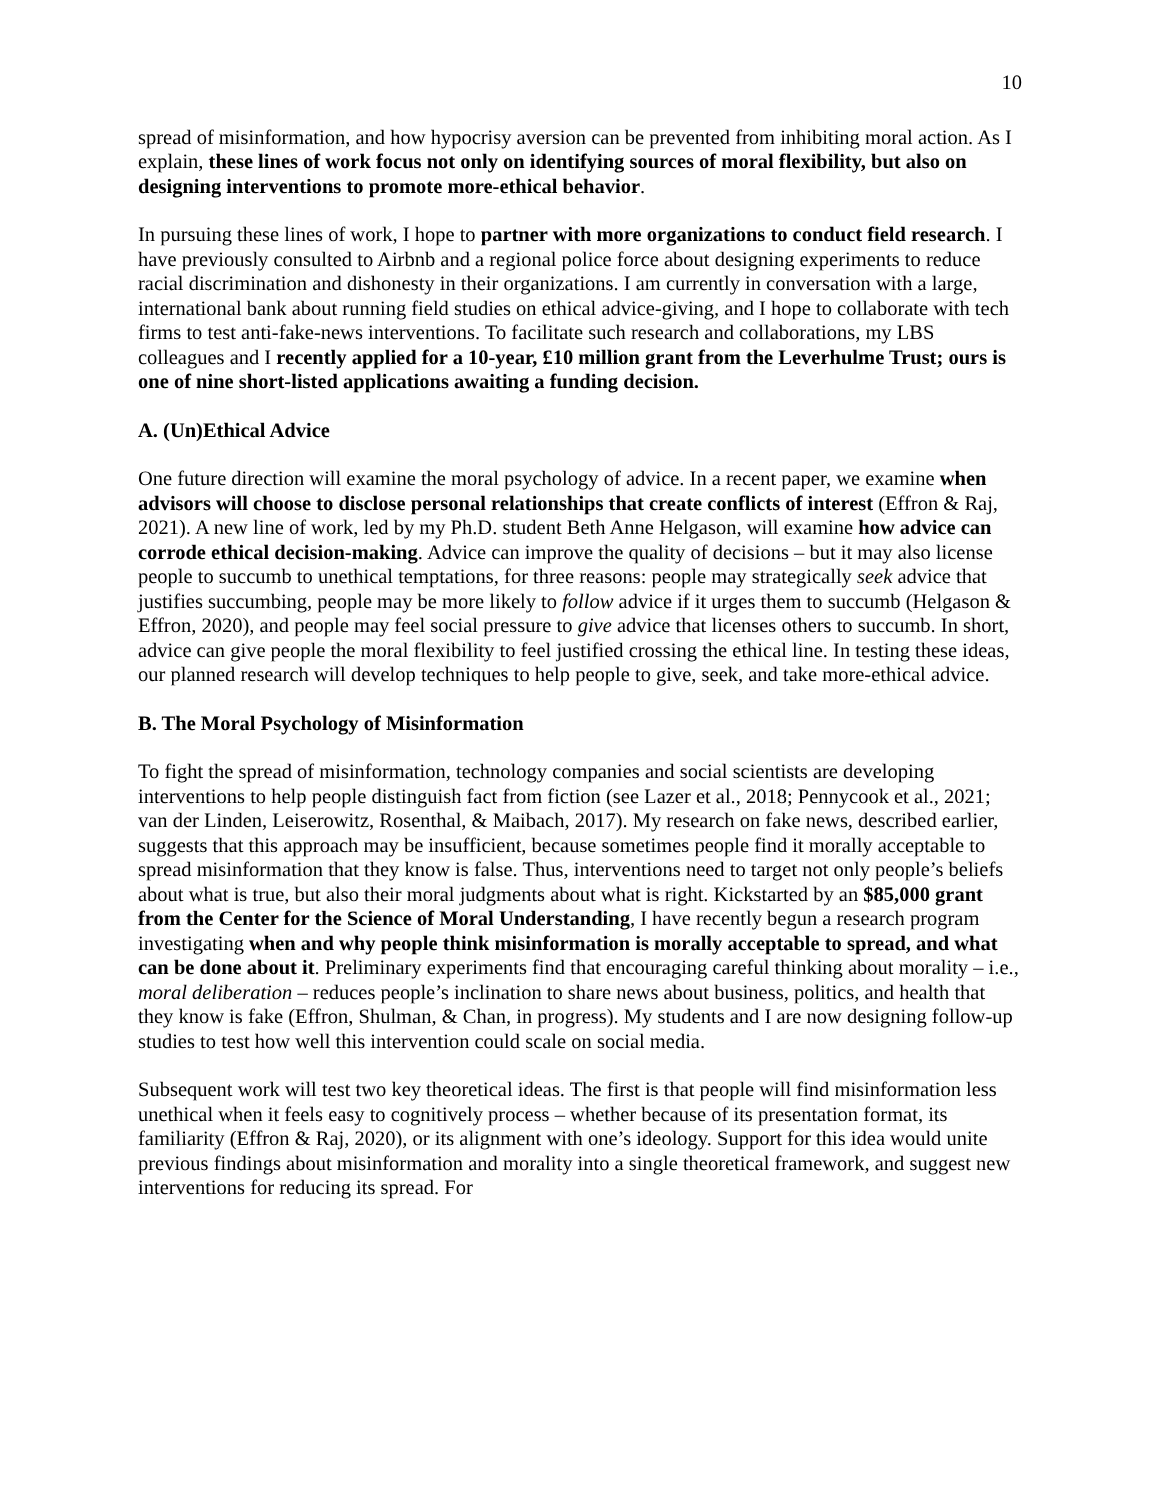10
spread of misinformation, and how hypocrisy aversion can be prevented from inhibiting moral action. As I explain, these lines of work focus not only on identifying sources of moral flexibility, but also on designing interventions to promote more-ethical behavior.
In pursuing these lines of work, I hope to partner with more organizations to conduct field research. I have previously consulted to Airbnb and a regional police force about designing experiments to reduce racial discrimination and dishonesty in their organizations. I am currently in conversation with a large, international bank about running field studies on ethical advice-giving, and I hope to collaborate with tech firms to test anti-fake-news interventions. To facilitate such research and collaborations, my LBS colleagues and I recently applied for a 10-year, £10 million grant from the Leverhulme Trust; ours is one of nine short-listed applications awaiting a funding decision.
A. (Un)Ethical Advice
One future direction will examine the moral psychology of advice. In a recent paper, we examine when advisors will choose to disclose personal relationships that create conflicts of interest (Effron & Raj, 2021). A new line of work, led by my Ph.D. student Beth Anne Helgason, will examine how advice can corrode ethical decision-making. Advice can improve the quality of decisions – but it may also license people to succumb to unethical temptations, for three reasons: people may strategically seek advice that justifies succumbing, people may be more likely to follow advice if it urges them to succumb (Helgason & Effron, 2020), and people may feel social pressure to give advice that licenses others to succumb. In short, advice can give people the moral flexibility to feel justified crossing the ethical line. In testing these ideas, our planned research will develop techniques to help people to give, seek, and take more-ethical advice.
B. The Moral Psychology of Misinformation
To fight the spread of misinformation, technology companies and social scientists are developing interventions to help people distinguish fact from fiction (see Lazer et al., 2018; Pennycook et al., 2021; van der Linden, Leiserowitz, Rosenthal, & Maibach, 2017). My research on fake news, described earlier, suggests that this approach may be insufficient, because sometimes people find it morally acceptable to spread misinformation that they know is false. Thus, interventions need to target not only people’s beliefs about what is true, but also their moral judgments about what is right. Kickstarted by an $85,000 grant from the Center for the Science of Moral Understanding, I have recently begun a research program investigating when and why people think misinformation is morally acceptable to spread, and what can be done about it. Preliminary experiments find that encouraging careful thinking about morality – i.e., moral deliberation – reduces people’s inclination to share news about business, politics, and health that they know is fake (Effron, Shulman, & Chan, in progress). My students and I are now designing follow-up studies to test how well this intervention could scale on social media.
Subsequent work will test two key theoretical ideas. The first is that people will find misinformation less unethical when it feels easy to cognitively process – whether because of its presentation format, its familiarity (Effron & Raj, 2020), or its alignment with one’s ideology. Support for this idea would unite previous findings about misinformation and morality into a single theoretical framework, and suggest new interventions for reducing its spread. For